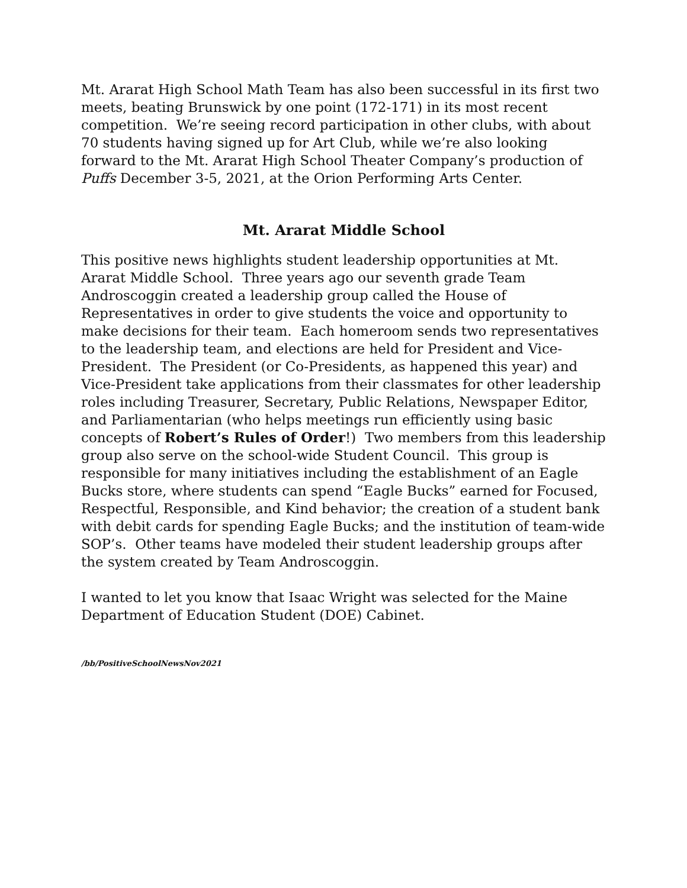Mt. Ararat High School Math Team has also been successful in its first two meets, beating Brunswick by one point (172-171) in its most recent competition. We’re seeing record participation in other clubs, with about 70 students having signed up for Art Club, while we’re also looking forward to the Mt. Ararat High School Theater Company’s production of Puffs December 3-5, 2021, at the Orion Performing Arts Center.
Mt. Ararat Middle School
This positive news highlights student leadership opportunities at Mt. Ararat Middle School. Three years ago our seventh grade Team Androscoggin created a leadership group called the House of Representatives in order to give students the voice and opportunity to make decisions for their team. Each homeroom sends two representatives to the leadership team, and elections are held for President and Vice-President. The President (or Co-Presidents, as happened this year) and Vice-President take applications from their classmates for other leadership roles including Treasurer, Secretary, Public Relations, Newspaper Editor, and Parliamentarian (who helps meetings run efficiently using basic concepts of Robert’s Rules of Order!) Two members from this leadership group also serve on the school-wide Student Council. This group is responsible for many initiatives including the establishment of an Eagle Bucks store, where students can spend “Eagle Bucks” earned for Focused, Respectful, Responsible, and Kind behavior; the creation of a student bank with debit cards for spending Eagle Bucks; and the institution of team-wide SOP’s. Other teams have modeled their student leadership groups after the system created by Team Androscoggin.
I wanted to let you know that Isaac Wright was selected for the Maine Department of Education Student (DOE) Cabinet.
/bb/PositiveSchoolNewsNov2021